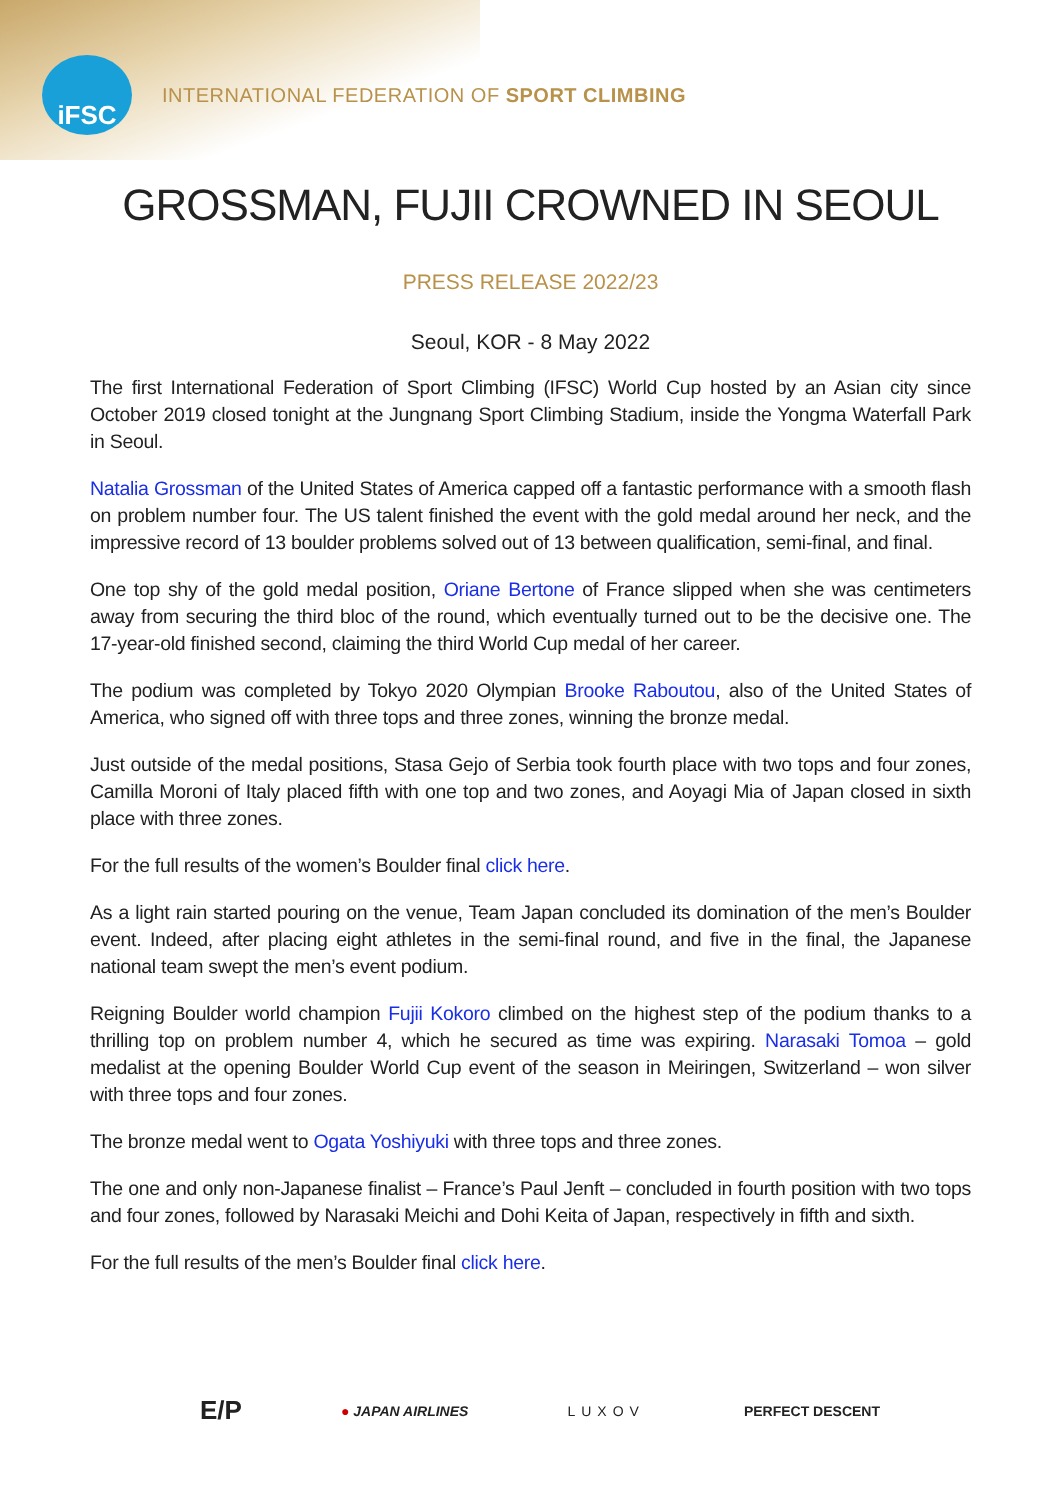iFSC
INTERNATIONAL FEDERATION OF SPORT CLIMBING
GROSSMAN, FUJII CROWNED IN SEOUL
PRESS RELEASE 2022/23
Seoul, KOR - 8 May 2022
The first International Federation of Sport Climbing (IFSC) World Cup hosted by an Asian city since October 2019 closed tonight at the Jungnang Sport Climbing Stadium, inside the Yongma Waterfall Park in Seoul.
Natalia Grossman of the United States of America capped off a fantastic performance with a smooth flash on problem number four. The US talent finished the event with the gold medal around her neck, and the impressive record of 13 boulder problems solved out of 13 between qualification, semi-final, and final.
One top shy of the gold medal position, Oriane Bertone of France slipped when she was centimeters away from securing the third bloc of the round, which eventually turned out to be the decisive one. The 17-year-old finished second, claiming the third World Cup medal of her career.
The podium was completed by Tokyo 2020 Olympian Brooke Raboutou, also of the United States of America, who signed off with three tops and three zones, winning the bronze medal.
Just outside of the medal positions, Stasa Gejo of Serbia took fourth place with two tops and four zones, Camilla Moroni of Italy placed fifth with one top and two zones, and Aoyagi Mia of Japan closed in sixth place with three zones.
For the full results of the women’s Boulder final click here.
As a light rain started pouring on the venue, Team Japan concluded its domination of the men’s Boulder event. Indeed, after placing eight athletes in the semi-final round, and five in the final, the Japanese national team swept the men’s event podium.
Reigning Boulder world champion Fujii Kokoro climbed on the highest step of the podium thanks to a thrilling top on problem number 4, which he secured as time was expiring. Narasaki Tomoa – gold medalist at the opening Boulder World Cup event of the season in Meiringen, Switzerland – won silver with three tops and four zones.
The bronze medal went to Ogata Yoshiyuki with three tops and three zones.
The one and only non-Japanese finalist – France’s Paul Jenft – concluded in fourth position with two tops and four zones, followed by Narasaki Meichi and Dohi Keita of Japan, respectively in fifth and sixth.
For the full results of the men’s Boulder final click here.
E/P ● JAPAN AIRLINES LUXOV PERFECT DESCENT